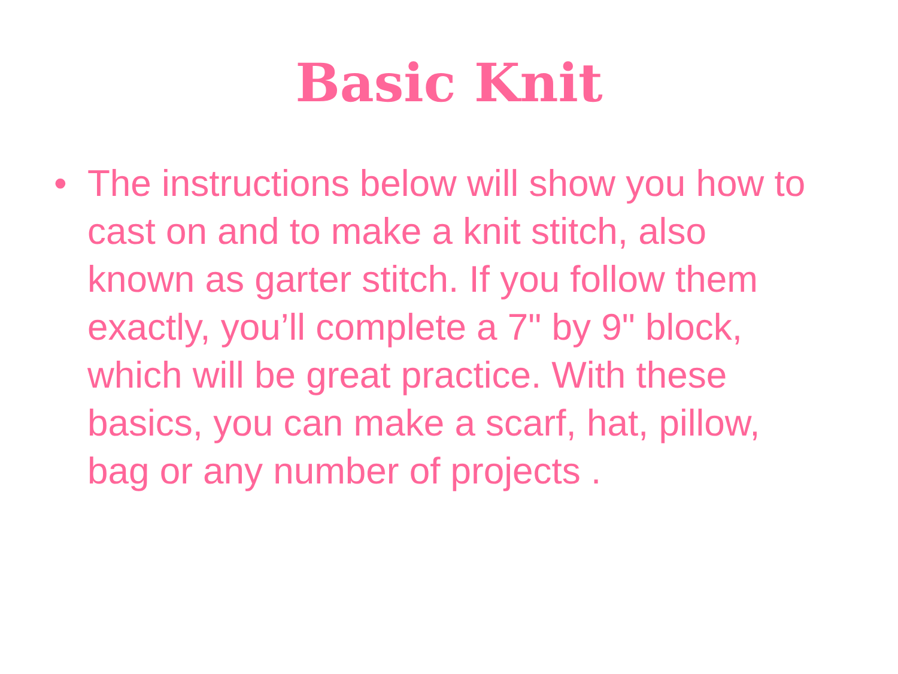Basic Knit
• The instructions below will show you how to cast on and to make a knit stitch, also known as garter stitch. If you follow them exactly, you’ll complete a 7" by 9" block, which will be great practice. With these basics, you can make a scarf, hat, pillow, bag or any number of projects .